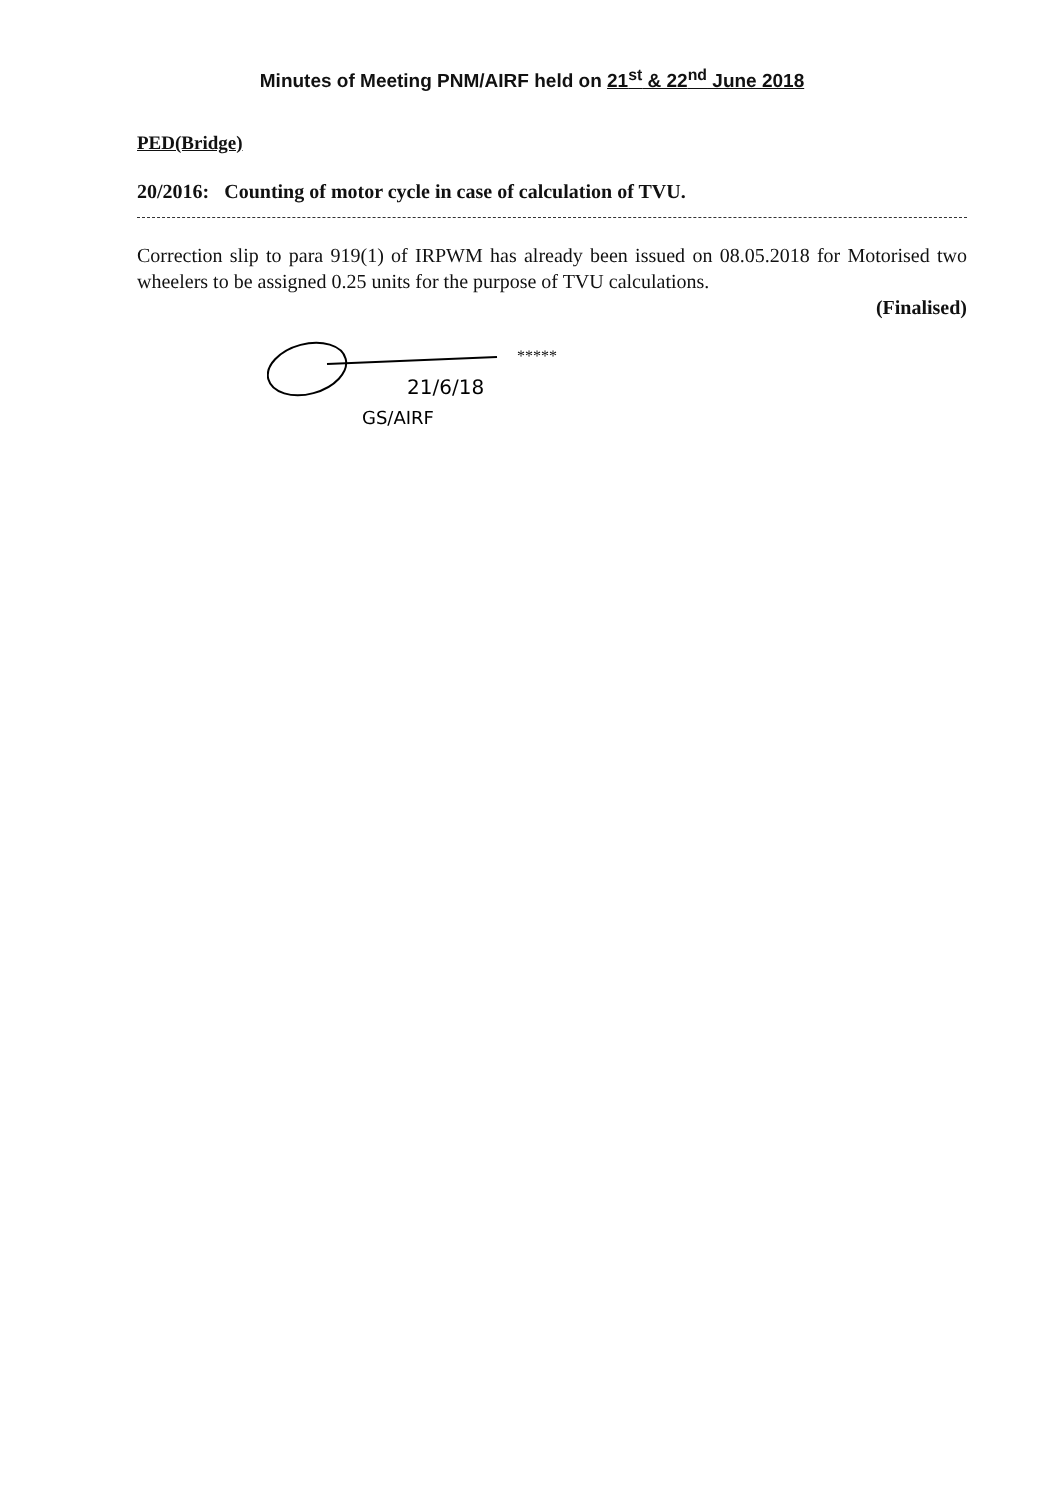Minutes of Meeting PNM/AIRF held on 21<sup>st</sup> & 22<sup>nd</sup> June 2018
PED(Bridge)
20/2016: Counting of motor cycle in case of calculation of TVU.
Correction slip to para 919(1) of IRPWM has already been issued on 08.05.2018 for Motorised two wheelers to be assigned 0.25 units for the purpose of TVU calculations.
(Finalised)
21/6/18
GS/AIRF
*****